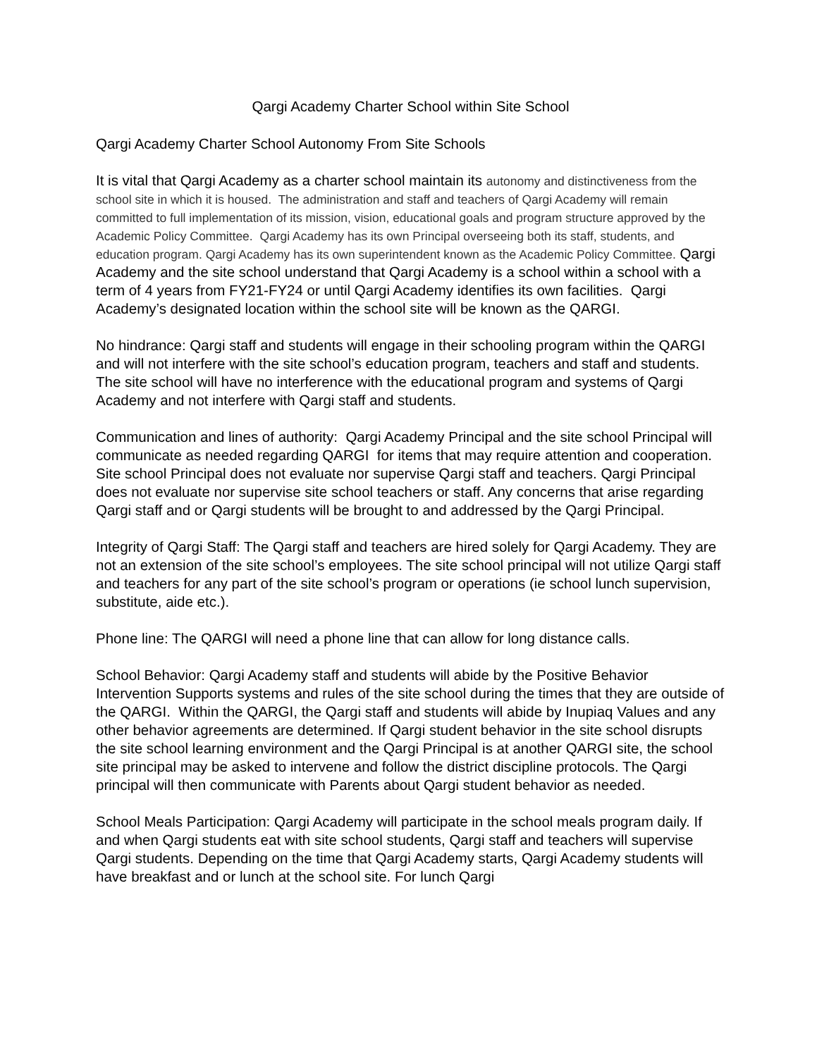Qargi Academy Charter School within Site School
Qargi Academy Charter School Autonomy From Site Schools
It is vital that Qargi Academy as a charter school maintain its autonomy and distinctiveness from the school site in which it is housed. The administration and staff and teachers of Qargi Academy will remain committed to full implementation of its mission, vision, educational goals and program structure approved by the Academic Policy Committee. Qargi Academy has its own Principal overseeing both its staff, students, and education program. Qargi Academy has its own superintendent known as the Academic Policy Committee. Qargi Academy and the site school understand that Qargi Academy is a school within a school with a term of 4 years from FY21-FY24 or until Qargi Academy identifies its own facilities. Qargi Academy’s designated location within the school site will be known as the QARGI.
No hindrance: Qargi staff and students will engage in their schooling program within the QARGI and will not interfere with the site school’s education program, teachers and staff and students. The site school will have no interference with the educational program and systems of Qargi Academy and not interfere with Qargi staff and students.
Communication and lines of authority: Qargi Academy Principal and the site school Principal will communicate as needed regarding QARGI for items that may require attention and cooperation. Site school Principal does not evaluate nor supervise Qargi staff and teachers. Qargi Principal does not evaluate nor supervise site school teachers or staff. Any concerns that arise regarding Qargi staff and or Qargi students will be brought to and addressed by the Qargi Principal.
Integrity of Qargi Staff: The Qargi staff and teachers are hired solely for Qargi Academy. They are not an extension of the site school’s employees. The site school principal will not utilize Qargi staff and teachers for any part of the site school’s program or operations (ie school lunch supervision, substitute, aide etc.).
Phone line: The QARGI will need a phone line that can allow for long distance calls.
School Behavior: Qargi Academy staff and students will abide by the Positive Behavior Intervention Supports systems and rules of the site school during the times that they are outside of the QARGI. Within the QARGI, the Qargi staff and students will abide by Inupiaq Values and any other behavior agreements are determined. If Qargi student behavior in the site school disrupts the site school learning environment and the Qargi Principal is at another QARGI site, the school site principal may be asked to intervene and follow the district discipline protocols. The Qargi principal will then communicate with Parents about Qargi student behavior as needed.
School Meals Participation: Qargi Academy will participate in the school meals program daily. If and when Qargi students eat with site school students, Qargi staff and teachers will supervise Qargi students. Depending on the time that Qargi Academy starts, Qargi Academy students will have breakfast and or lunch at the school site. For lunch Qargi